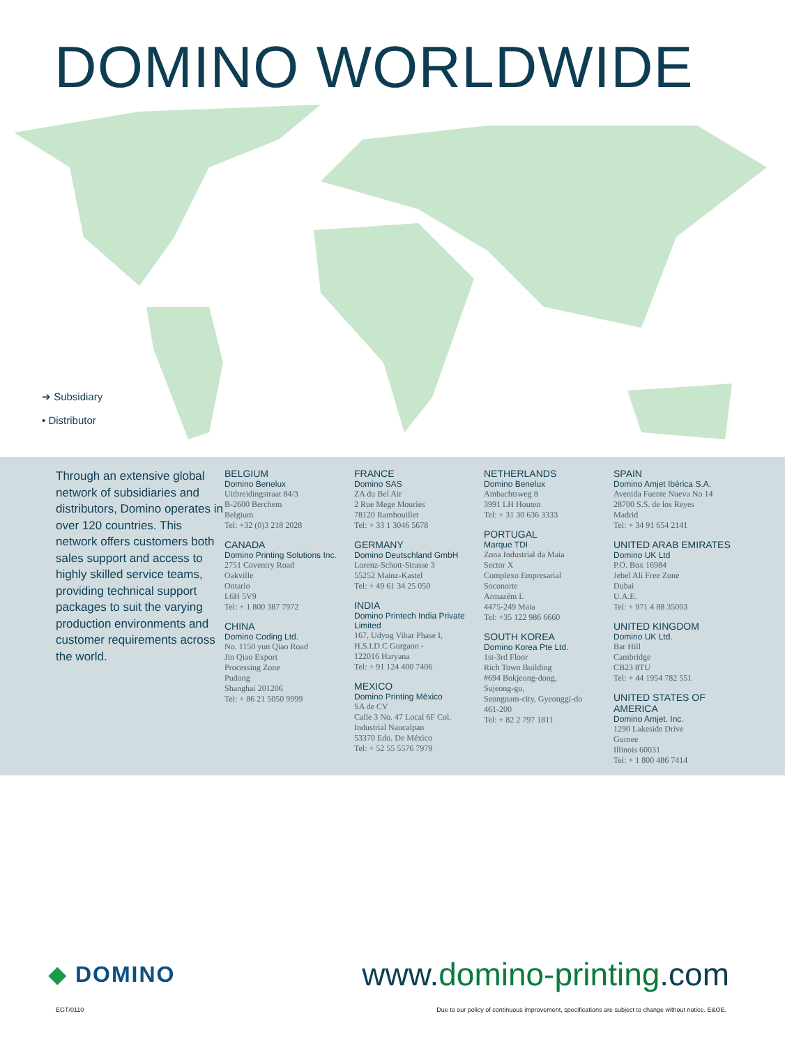DOMINO WORLDWIDE
➔ Subsidiary
• Distributor
Through an extensive global network of subsidiaries and distributors, Domino operates in over 120 countries. This network offers customers both sales support and access to highly skilled service teams, providing technical support packages to suit the varying production environments and customer requirements across the world.
BELGIUM
Domino Benelux
Uitbreidingstraat 84/3
B-2600 Berchem
Belgium
Tel: +32 (0)3 218 2028
CANADA
Domino Printing Solutions Inc.
2751 Coventry Road
Oakville
Ontario
L6H 5V9
Tel: + 1 800 387 7972
CHINA
Domino Coding Ltd.
No. 1150 yun Qiao Road
Jin Qiao Export
Processing Zone
Pudong
Shanghai 201206
Tel: + 86 21 5050 9999
FRANCE
Domino SAS
ZA du Bel Air
2 Rue Mege Mouries
78120 Rambouillet
Tel: + 33 1 3046 5678
GERMANY
Domino Deutschland GmbH
Lorenz-Schott-Strasse 3
55252 Mainz-Kastel
Tel: + 49 61 34 25 050
INDIA
Domino Printech India Private Limited
167, Udyog Vihar Phase I,
H.S.I.D.C Gurgaon -
122016 Haryana
Tel: + 91 124 400 7406
MEXICO
Domino Printing México
SA de CV
Calle 3 No. 47 Local 6F Col.
Industrial Naucalpan
53370 Edo. De México
Tel: + 52 55 5576 7979
NETHERLANDS
Domino Benelux
Ambachtsweg 8
3991 LH Houten
Tel: + 31 30 636 3333
PORTUGAL
Marque TDI
Zona Industrial da Maia
Sector X
Complexo Empresarial
Soconorte
Armazém L
4475-249 Maia
Tel: +35 122 986 6660
SOUTH KOREA
Domino Korea Pte Ltd.
1st-3rd Floor
Rich Town Building
#694 Bokjeong-dong,
Sujeong-gu,
Seongnam-city, Gyeonggi-do
461-200
Tel: + 82 2 797 1811
SPAIN
Domino Amjet Ibérica S.A.
Avenida Fuente Nueva No 14
28700 S.S. de los Reyes
Madrid
Tel: + 34 91 654 2141
UNITED ARAB EMIRATES
Domino UK Ltd
P.O. Box 16984
Jebel Ali Free Zone
Dubai
U.A.E.
Tel: + 971 4 88 35003
UNITED KINGDOM
Domino UK Ltd.
Bar Hill
Cambridge
CB23 8TU
Tel: + 44 1954 782 551
UNITED STATES OF AMERICA
Domino Amjet. Inc.
1290 Lakeside Drive
Gurnee
Illinois 60031
Tel: + 1 800 486 7414
◆ DOMINO
www.domino-printing.com
EGT/0110
Due to our policy of continuous improvement, specifications are subject to change without notice. E&OE.